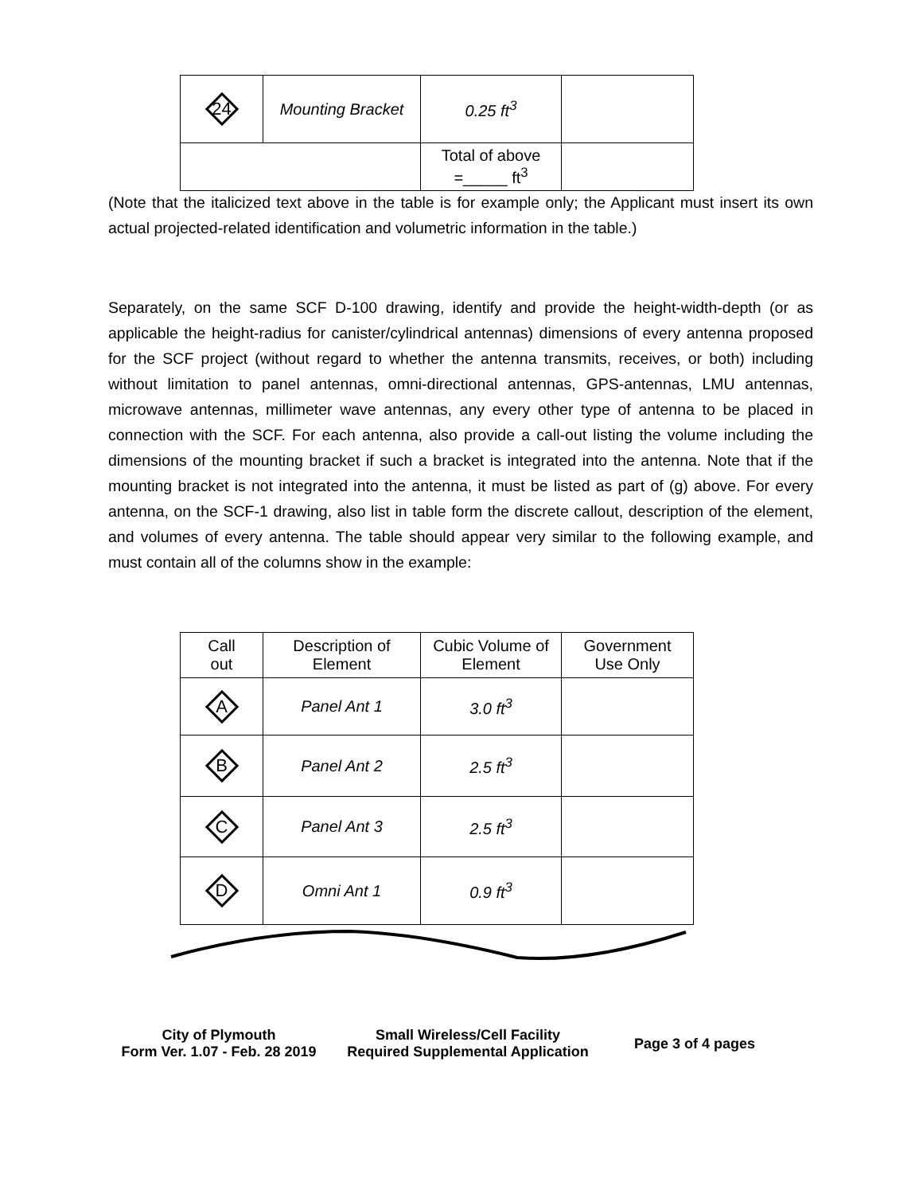| 24 | Mounting Bracket | 0.25 ft<sup>3</sup> | |
| | | Total of above =_____ ft<sup>3</sup> | |
(Note that the italicized text above in the table is for example only; the Applicant must insert its own actual projected-related identification and volumetric information in the table.)
Separately, on the same SCF D-100 drawing, identify and provide the height-width-depth (or as applicable the height-radius for canister/cylindrical antennas) dimensions of every antenna proposed for the SCF project (without regard to whether the antenna transmits, receives, or both) including without limitation to panel antennas, omni-directional antennas, GPS-antennas, LMU antennas, microwave antennas, millimeter wave antennas, any every other type of antenna to be placed in connection with the SCF. For each antenna, also provide a call-out listing the volume including the dimensions of the mounting bracket if such a bracket is integrated into the antenna. Note that if the mounting bracket is not integrated into the antenna, it must be listed as part of (g) above. For every antenna, on the SCF-1 drawing, also list in table form the discrete callout, description of the element, and volumes of every antenna. The table should appear very similar to the following example, and must contain all of the columns show in the example:
| Call out | Description of Element | Cubic Volume of Element | Government Use Only |
| --- | --- | --- | --- |
| A | Panel Ant 1 | 3.0 ft<sup>3</sup> | |
| B | Panel Ant 2 | 2.5 ft<sup>3</sup> | |
| C | Panel Ant 3 | 2.5 ft<sup>3</sup> | |
| D | Omni Ant 1 | 0.9 ft<sup>3</sup> | |
City of Plymouth
Form Ver. 1.07 - Feb. 28 2019
Small Wireless/Cell Facility
Required Supplemental Application
Page 3 of 4 pages